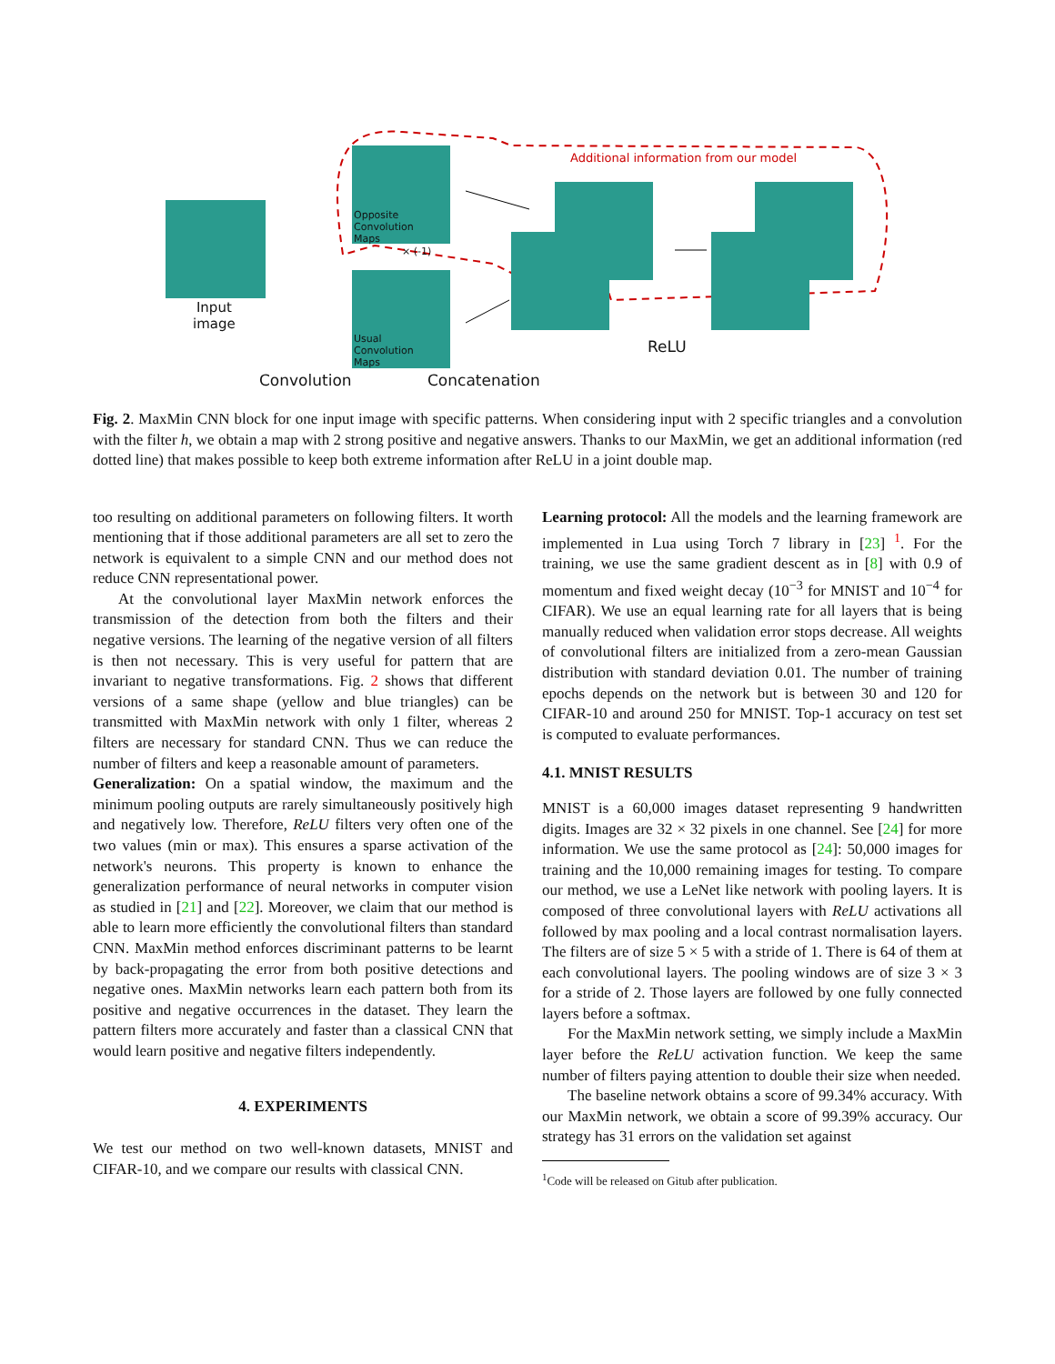Additional information from our model
Opposite
Convolution
Maps
Usual
Convolution
Maps
× (-1)
Input
image
Convolution Concatenation
ReLU
Fig. 2. MaxMin CNN block for one input image with specific patterns. When considering input with 2 specific triangles and a convolution with the filter h, we obtain a map with 2 strong positive and negative answers. Thanks to our MaxMin, we get an additional information (red dotted line) that makes possible to keep both extreme information after ReLU in a joint double map.
too resulting on additional parameters on following filters. It worth mentioning that if those additional parameters are all set to zero the network is equivalent to a simple CNN and our method does not reduce CNN representational power.
At the convolutional layer MaxMin network enforces the transmission of the detection from both the filters and their negative versions. The learning of the negative version of all filters is then not necessary. This is very useful for pattern that are invariant to negative transformations. Fig. 2 shows that different versions of a same shape (yellow and blue triangles) can be transmitted with MaxMin network with only 1 filter, whereas 2 filters are necessary for standard CNN. Thus we can reduce the number of filters and keep a reasonable amount of parameters.
Generalization: On a spatial window, the maximum and the minimum pooling outputs are rarely simultaneously positively high and negatively low. Therefore, ReLU filters very often one of the two values (min or max). This ensures a sparse activation of the network's neurons. This property is known to enhance the generalization performance of neural networks in computer vision as studied in [21] and [22]. Moreover, we claim that our method is able to learn more efficiently the convolutional filters than standard CNN. MaxMin method enforces discriminant patterns to be learnt by back-propagating the error from both positive detections and negative ones. MaxMin networks learn each pattern both from its positive and negative occurrences in the dataset. They learn the pattern filters more accurately and faster than a classical CNN that would learn positive and negative filters independently.
4. EXPERIMENTS
We test our method on two well-known datasets, MNIST and CIFAR-10, and we compare our results with classical CNN.
Learning protocol: All the models and the learning framework are implemented in Lua using Torch 7 library in [23] <sup>1</sup>. For the training, we use the same gradient descent as in [8] with 0.9 of momentum and fixed weight decay (10<sup>−3</sup> for MNIST and 10<sup>−4</sup> for CIFAR). We use an equal learning rate for all layers that is being manually reduced when validation error stops decrease. All weights of convolutional filters are initialized from a zero-mean Gaussian distribution with standard deviation 0.01. The number of training epochs depends on the network but is between 30 and 120 for CIFAR-10 and around 250 for MNIST. Top-1 accuracy on test set is computed to evaluate performances.
4.1. MNIST RESULTS
MNIST is a 60,000 images dataset representing 9 handwritten digits. Images are 32 × 32 pixels in one channel. See [24] for more information. We use the same protocol as [24]: 50,000 images for training and the 10,000 remaining images for testing. To compare our method, we use a LeNet like network with pooling layers. It is composed of three convolutional layers with ReLU activations all followed by max pooling and a local contrast normalisation layers. The filters are of size 5 × 5 with a stride of 1. There is 64 of them at each convolutional layers. The pooling windows are of size 3 × 3 for a stride of 2. Those layers are followed by one fully connected layers before a softmax.
For the MaxMin network setting, we simply include a MaxMin layer before the ReLU activation function. We keep the same number of filters paying attention to double their size when needed.
The baseline network obtains a score of 99.34% accuracy. With our MaxMin network, we obtain a score of 99.39% accuracy. Our strategy has 31 errors on the validation set against
<sup>1</sup> Code will be released on Gitub after publication.